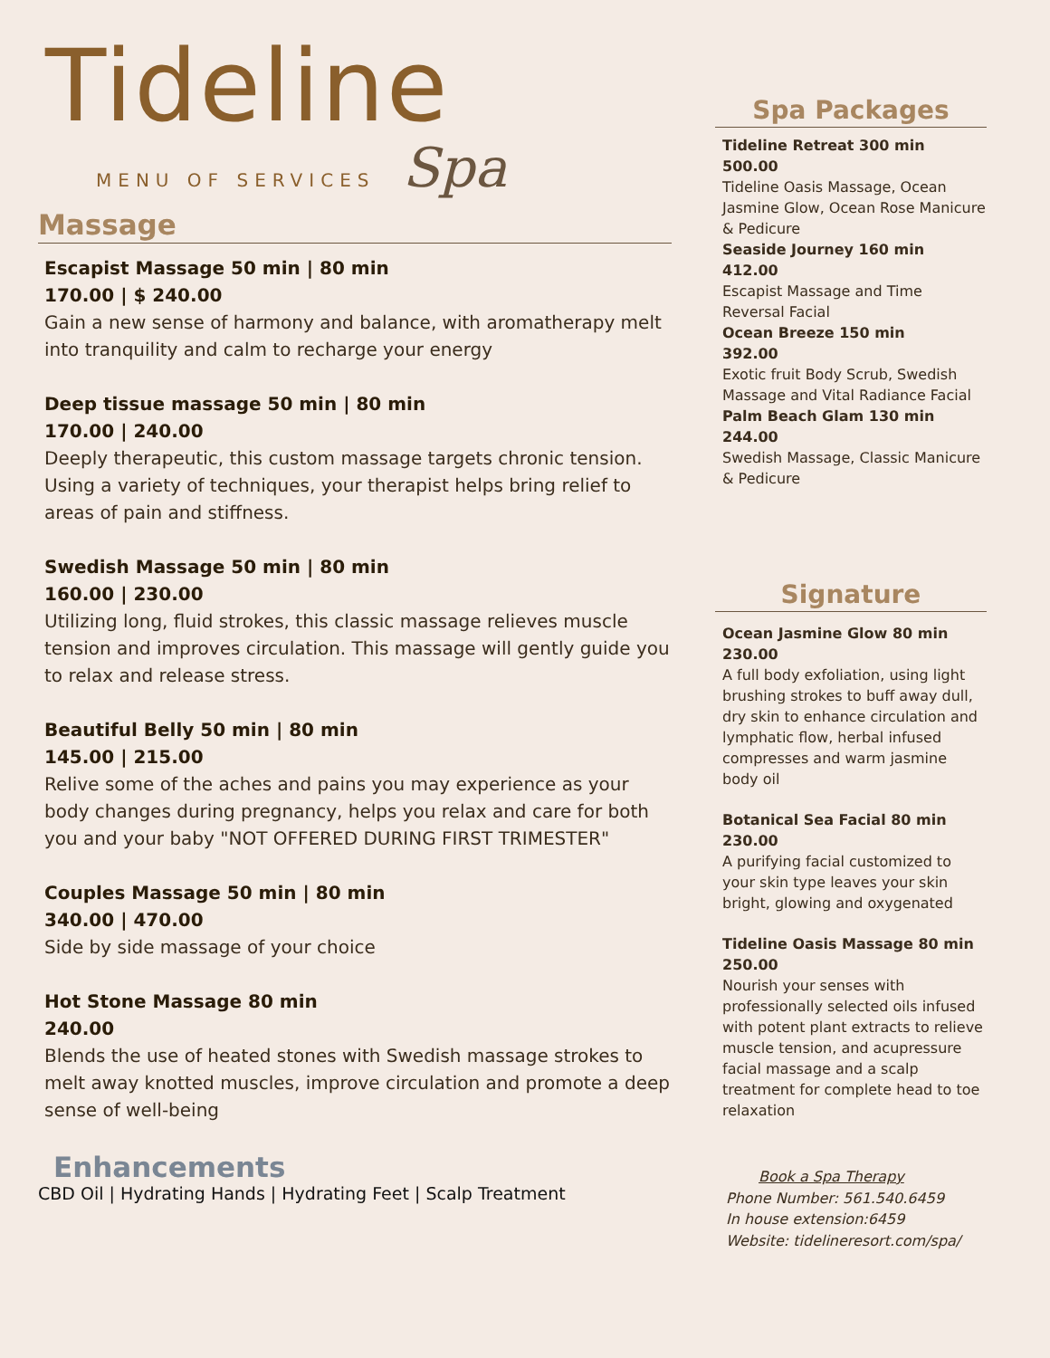Tideline
MENU OF SERVICES Spa
Massage
Escapist Massage 50 min | 80 min
170.00 | $ 240.00
Gain a new sense of harmony and balance, with aromatherapy melt into tranquility and calm to recharge your energy
Deep tissue massage 50 min | 80 min
170.00 | 240.00
Deeply therapeutic, this custom massage targets chronic tension. Using a variety of techniques, your therapist helps bring relief to areas of pain and stiffness.
Swedish Massage 50 min | 80 min
160.00 | 230.00
Utilizing long, fluid strokes, this classic massage relieves muscle tension and improves circulation. This massage will gently guide you to relax and release stress.
Beautiful Belly 50 min | 80 min
145.00 | 215.00
Relive some of the aches and pains you may experience as your body changes during pregnancy, helps you relax and care for both you and your baby "NOT OFFERED DURING FIRST TRIMESTER"
Couples Massage 50 min | 80 min
340.00 | 470.00
Side by side massage of your choice
Hot Stone Massage 80 min
240.00
Blends the use of heated stones with Swedish massage strokes to melt away knotted muscles, improve circulation and promote a deep sense of well-being
Enhancements
CBD Oil | Hydrating Hands | Hydrating Feet | Scalp Treatment
Spa Packages
Tideline Retreat 300 min
500.00
Tideline Oasis Massage, Ocean Jasmine Glow, Ocean Rose Manicure & Pedicure
Seaside Journey 160 min
412.00
Escapist Massage and Time Reversal Facial
Ocean Breeze 150 min
392.00
Exotic fruit Body Scrub, Swedish Massage and Vital Radiance Facial
Palm Beach Glam 130 min
244.00
Swedish Massage, Classic Manicure & Pedicure
Signature
Ocean Jasmine Glow 80 min
230.00
A full body exfoliation, using light brushing strokes to buff away dull, dry skin to enhance circulation and lymphatic flow, herbal infused compresses and warm jasmine body oil
Botanical Sea Facial 80 min
230.00
A purifying facial customized to your skin type leaves your skin bright, glowing and oxygenated
Tideline Oasis Massage 80 min
250.00
Nourish your senses with professionally selected oils infused with potent plant extracts to relieve muscle tension, and acupressure facial massage and a scalp treatment for complete head to toe relaxation
Book a Spa Therapy
Phone Number: 561.540.6459
In house extension:6459
Website: tidelineresort.com/spa/